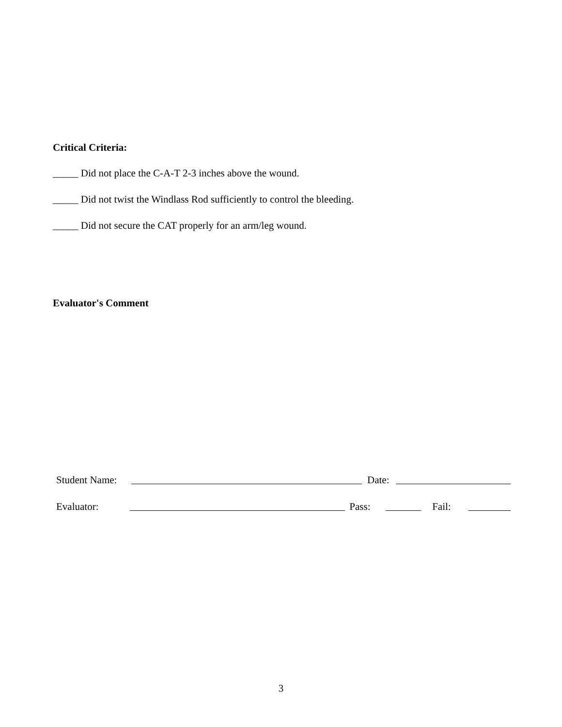Critical Criteria:
_____ Did not place the C-A-T 2-3 inches above the wound.
_____ Did not twist the Windlass Rod sufficiently to control the bleeding.
_____ Did not secure the CAT properly for an arm/leg wound.
Evaluator's Comment
Student Name: Date:
Evaluator: Pass: Fail:
3